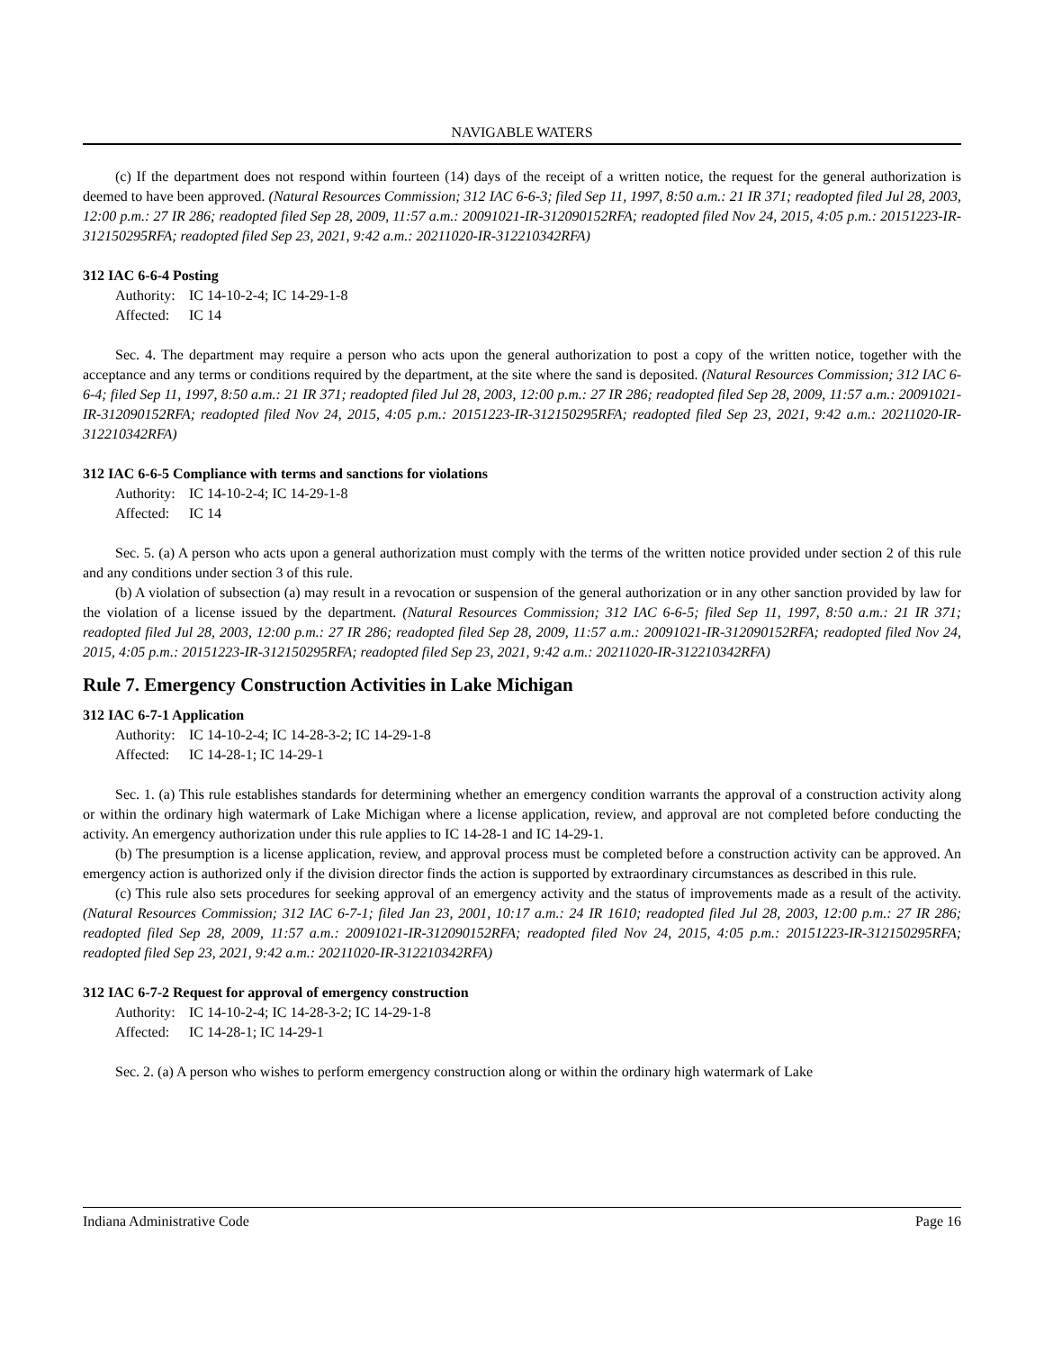NAVIGABLE WATERS
(c) If the department does not respond within fourteen (14) days of the receipt of a written notice, the request for the general authorization is deemed to have been approved. (Natural Resources Commission; 312 IAC 6-6-3; filed Sep 11, 1997, 8:50 a.m.: 21 IR 371; readopted filed Jul 28, 2003, 12:00 p.m.: 27 IR 286; readopted filed Sep 28, 2009, 11:57 a.m.: 20091021-IR-312090152RFA; readopted filed Nov 24, 2015, 4:05 p.m.: 20151223-IR-312150295RFA; readopted filed Sep 23, 2021, 9:42 a.m.: 20211020-IR-312210342RFA)
312 IAC 6-6-4 Posting
Authority: IC 14-10-2-4; IC 14-29-1-8
Affected: IC 14
Sec. 4. The department may require a person who acts upon the general authorization to post a copy of the written notice, together with the acceptance and any terms or conditions required by the department, at the site where the sand is deposited. (Natural Resources Commission; 312 IAC 6-6-4; filed Sep 11, 1997, 8:50 a.m.: 21 IR 371; readopted filed Jul 28, 2003, 12:00 p.m.: 27 IR 286; readopted filed Sep 28, 2009, 11:57 a.m.: 20091021-IR-312090152RFA; readopted filed Nov 24, 2015, 4:05 p.m.: 20151223-IR-312150295RFA; readopted filed Sep 23, 2021, 9:42 a.m.: 20211020-IR-312210342RFA)
312 IAC 6-6-5 Compliance with terms and sanctions for violations
Authority: IC 14-10-2-4; IC 14-29-1-8
Affected: IC 14
Sec. 5. (a) A person who acts upon a general authorization must comply with the terms of the written notice provided under section 2 of this rule and any conditions under section 3 of this rule.
(b) A violation of subsection (a) may result in a revocation or suspension of the general authorization or in any other sanction provided by law for the violation of a license issued by the department. (Natural Resources Commission; 312 IAC 6-6-5; filed Sep 11, 1997, 8:50 a.m.: 21 IR 371; readopted filed Jul 28, 2003, 12:00 p.m.: 27 IR 286; readopted filed Sep 28, 2009, 11:57 a.m.: 20091021-IR-312090152RFA; readopted filed Nov 24, 2015, 4:05 p.m.: 20151223-IR-312150295RFA; readopted filed Sep 23, 2021, 9:42 a.m.: 20211020-IR-312210342RFA)
Rule 7. Emergency Construction Activities in Lake Michigan
312 IAC 6-7-1 Application
Authority: IC 14-10-2-4; IC 14-28-3-2; IC 14-29-1-8
Affected: IC 14-28-1; IC 14-29-1
Sec. 1. (a) This rule establishes standards for determining whether an emergency condition warrants the approval of a construction activity along or within the ordinary high watermark of Lake Michigan where a license application, review, and approval are not completed before conducting the activity. An emergency authorization under this rule applies to IC 14-28-1 and IC 14-29-1.
(b) The presumption is a license application, review, and approval process must be completed before a construction activity can be approved. An emergency action is authorized only if the division director finds the action is supported by extraordinary circumstances as described in this rule.
(c) This rule also sets procedures for seeking approval of an emergency activity and the status of improvements made as a result of the activity. (Natural Resources Commission; 312 IAC 6-7-1; filed Jan 23, 2001, 10:17 a.m.: 24 IR 1610; readopted filed Jul 28, 2003, 12:00 p.m.: 27 IR 286; readopted filed Sep 28, 2009, 11:57 a.m.: 20091021-IR-312090152RFA; readopted filed Nov 24, 2015, 4:05 p.m.: 20151223-IR-312150295RFA; readopted filed Sep 23, 2021, 9:42 a.m.: 20211020-IR-312210342RFA)
312 IAC 6-7-2 Request for approval of emergency construction
Authority: IC 14-10-2-4; IC 14-28-3-2; IC 14-29-1-8
Affected: IC 14-28-1; IC 14-29-1
Sec. 2. (a) A person who wishes to perform emergency construction along or within the ordinary high watermark of Lake
Indiana Administrative Code Page 16